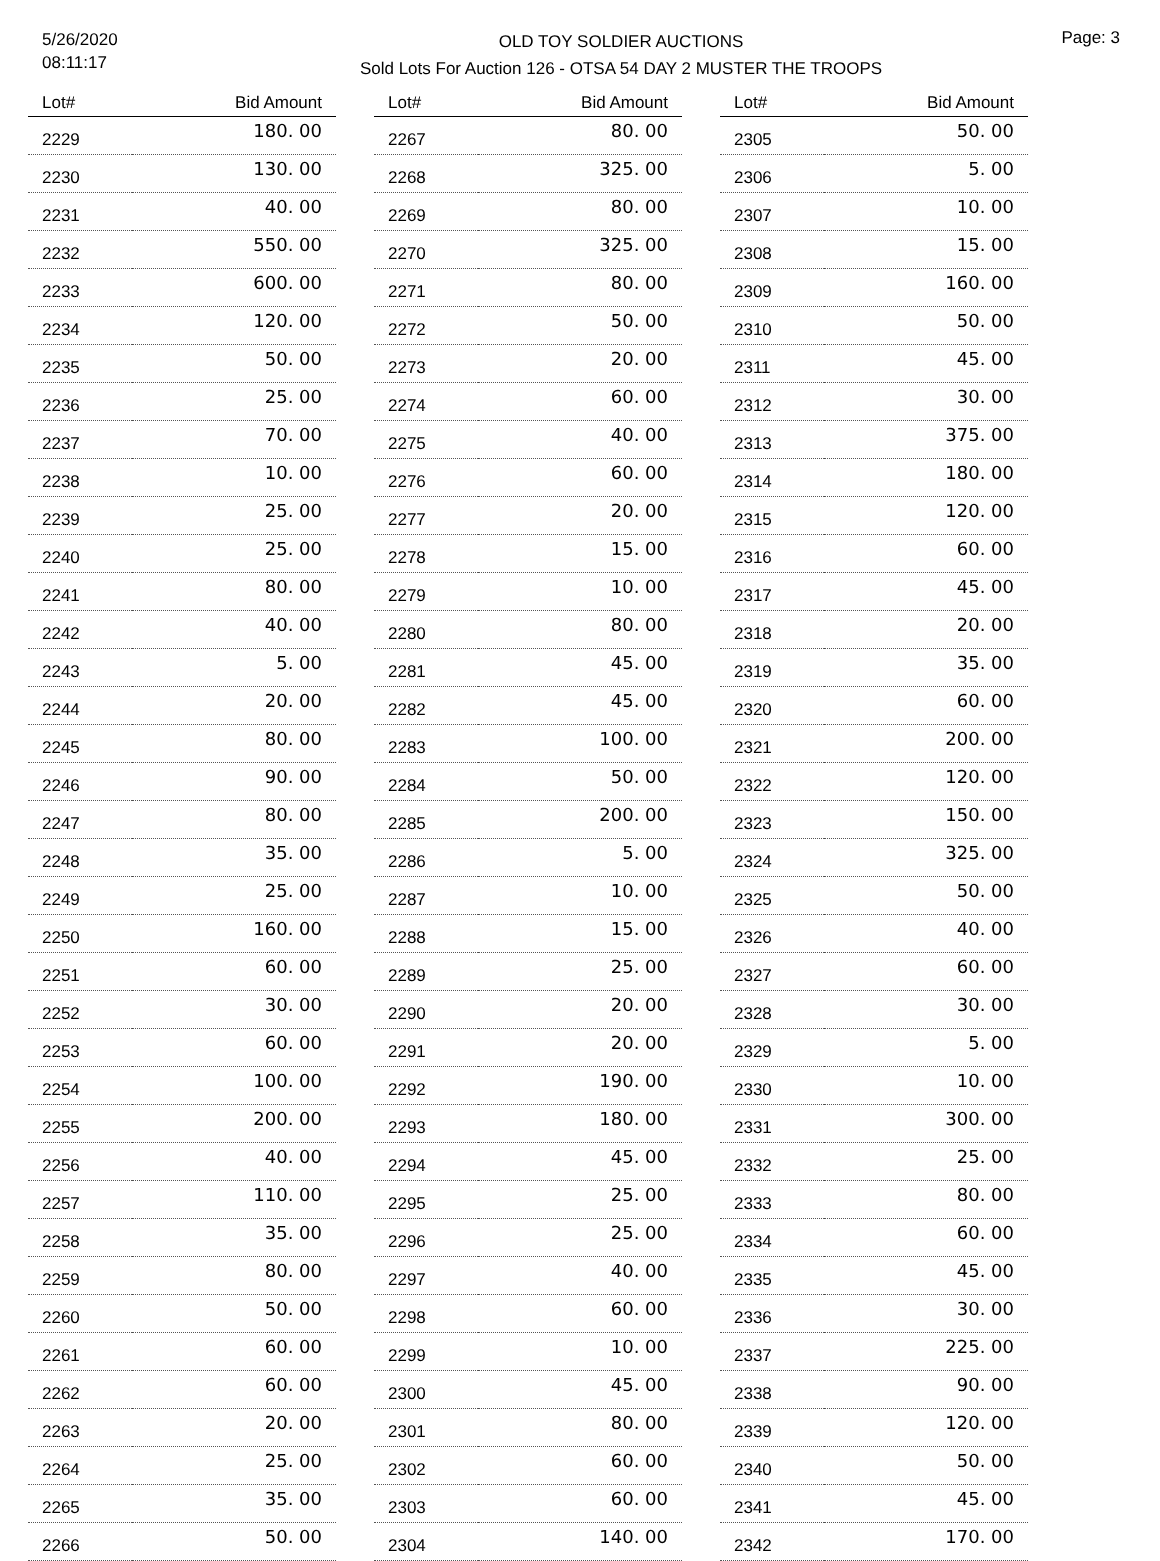5/26/2020
08:11:17
OLD TOY SOLDIER AUCTIONS
Sold Lots For Auction 126 - OTSA 54 DAY 2 MUSTER THE TROOPS
Page: 3
| Lot# | Bid Amount |
| --- | --- |
| 2229 | 180. 00 |
| 2230 | 130. 00 |
| 2231 | 40. 00 |
| 2232 | 550. 00 |
| 2233 | 600. 00 |
| 2234 | 120. 00 |
| 2235 | 50. 00 |
| 2236 | 25. 00 |
| 2237 | 70. 00 |
| 2238 | 10. 00 |
| 2239 | 25. 00 |
| 2240 | 25. 00 |
| 2241 | 80. 00 |
| 2242 | 40. 00 |
| 2243 | 5. 00 |
| 2244 | 20. 00 |
| 2245 | 80. 00 |
| 2246 | 90. 00 |
| 2247 | 80. 00 |
| 2248 | 35. 00 |
| 2249 | 25. 00 |
| 2250 | 160. 00 |
| 2251 | 60. 00 |
| 2252 | 30. 00 |
| 2253 | 60. 00 |
| 2254 | 100. 00 |
| 2255 | 200. 00 |
| 2256 | 40. 00 |
| 2257 | 110. 00 |
| 2258 | 35. 00 |
| 2259 | 80. 00 |
| 2260 | 50. 00 |
| 2261 | 60. 00 |
| 2262 | 60. 00 |
| 2263 | 20. 00 |
| 2264 | 25. 00 |
| 2265 | 35. 00 |
| 2266 | 50. 00 |
| Lot# | Bid Amount |
| --- | --- |
| 2267 | 80. 00 |
| 2268 | 325. 00 |
| 2269 | 80. 00 |
| 2270 | 325. 00 |
| 2271 | 80. 00 |
| 2272 | 50. 00 |
| 2273 | 20. 00 |
| 2274 | 60. 00 |
| 2275 | 40. 00 |
| 2276 | 60. 00 |
| 2277 | 20. 00 |
| 2278 | 15. 00 |
| 2279 | 10. 00 |
| 2280 | 80. 00 |
| 2281 | 45. 00 |
| 2282 | 45. 00 |
| 2283 | 100. 00 |
| 2284 | 50. 00 |
| 2285 | 200. 00 |
| 2286 | 5. 00 |
| 2287 | 10. 00 |
| 2288 | 15. 00 |
| 2289 | 25. 00 |
| 2290 | 20. 00 |
| 2291 | 20. 00 |
| 2292 | 190. 00 |
| 2293 | 180. 00 |
| 2294 | 45. 00 |
| 2295 | 25. 00 |
| 2296 | 25. 00 |
| 2297 | 40. 00 |
| 2298 | 60. 00 |
| 2299 | 10. 00 |
| 2300 | 45. 00 |
| 2301 | 80. 00 |
| 2302 | 60. 00 |
| 2303 | 60. 00 |
| 2304 | 140. 00 |
| Lot# | Bid Amount |
| --- | --- |
| 2305 | 50. 00 |
| 2306 | 5. 00 |
| 2307 | 10. 00 |
| 2308 | 15. 00 |
| 2309 | 160. 00 |
| 2310 | 50. 00 |
| 2311 | 45. 00 |
| 2312 | 30. 00 |
| 2313 | 375. 00 |
| 2314 | 180. 00 |
| 2315 | 120. 00 |
| 2316 | 60. 00 |
| 2317 | 45. 00 |
| 2318 | 20. 00 |
| 2319 | 35. 00 |
| 2320 | 60. 00 |
| 2321 | 200. 00 |
| 2322 | 120. 00 |
| 2323 | 150. 00 |
| 2324 | 325. 00 |
| 2325 | 50. 00 |
| 2326 | 40. 00 |
| 2327 | 60. 00 |
| 2328 | 30. 00 |
| 2329 | 5. 00 |
| 2330 | 10. 00 |
| 2331 | 300. 00 |
| 2332 | 25. 00 |
| 2333 | 80. 00 |
| 2334 | 60. 00 |
| 2335 | 45. 00 |
| 2336 | 30. 00 |
| 2337 | 225. 00 |
| 2338 | 90. 00 |
| 2339 | 120. 00 |
| 2340 | 50. 00 |
| 2341 | 45. 00 |
| 2342 | 170. 00 |